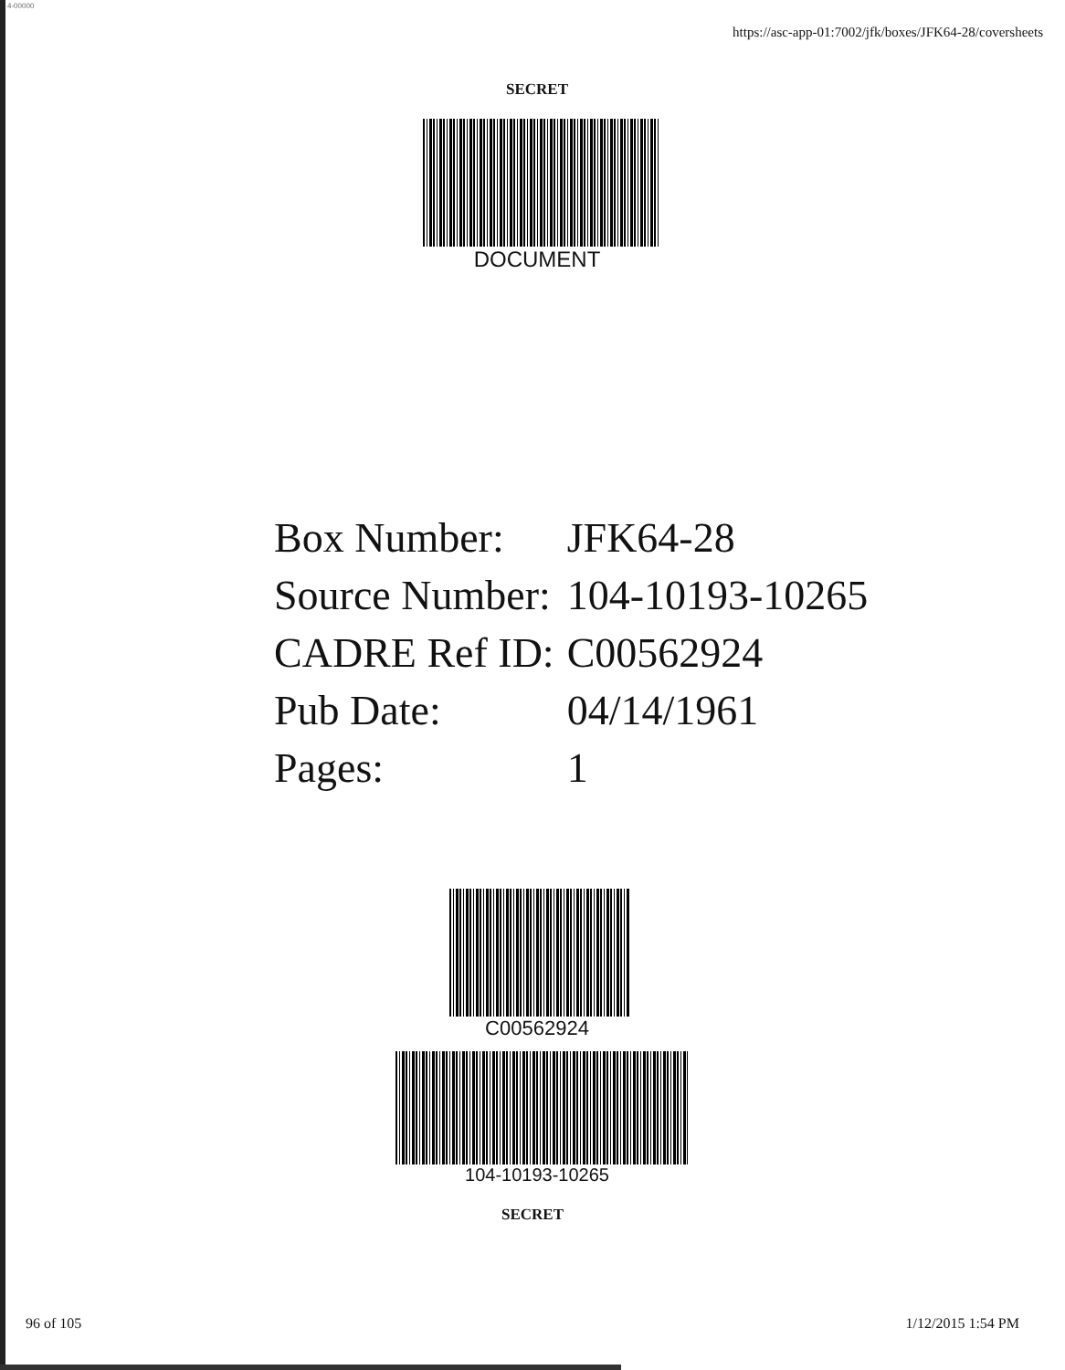4-00000
https://asc-app-01:7002/jfk/boxes/JFK64-28/coversheets
SECRET
DOCUMENT
| Box Number: | JFK64-28 |
| Source Number: | 104-10193-10265 |
| CADRE Ref ID: | C00562924 |
| Pub Date: | 04/14/1961 |
| Pages: | 1 |
C00562924
104-10193-10265
SECRET
96 of 105 1/12/2015 1:54 PM